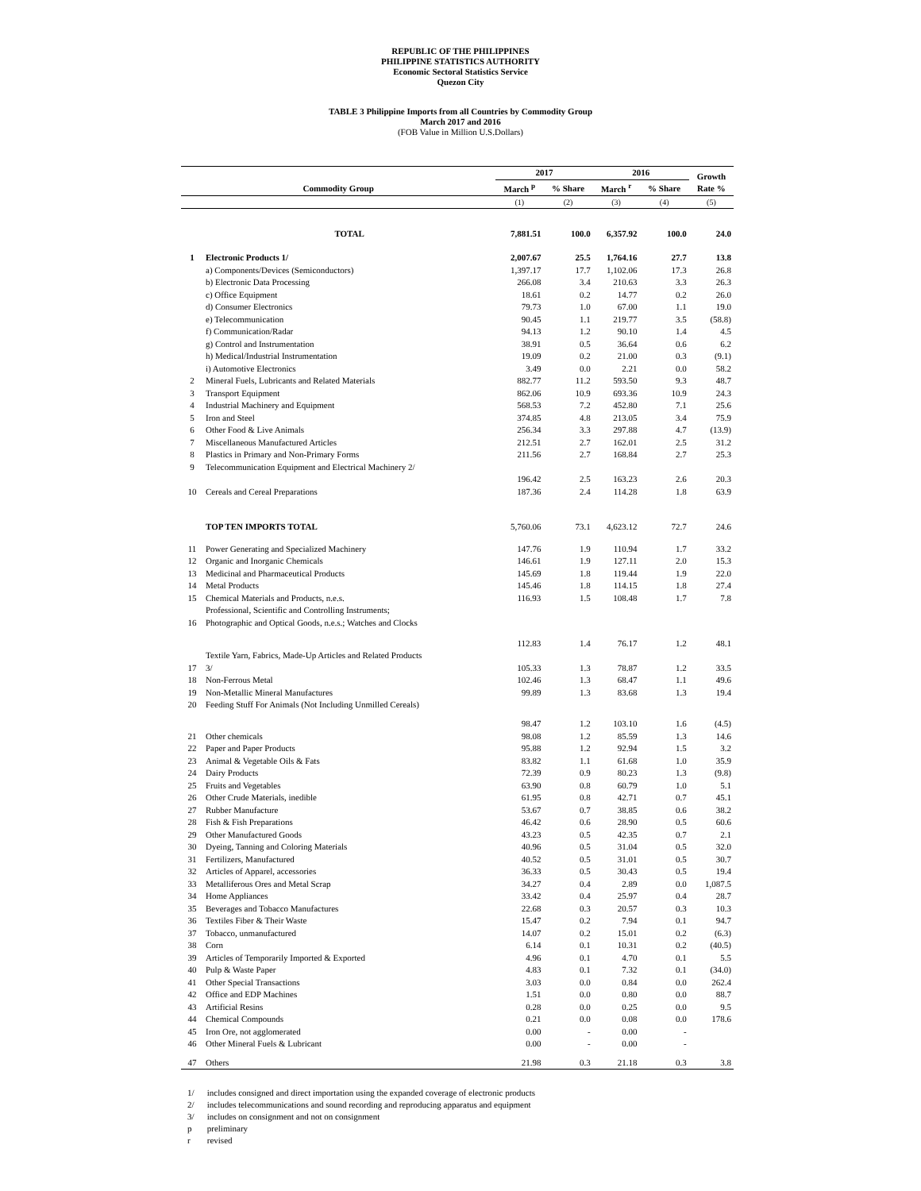REPUBLIC OF THE PHILIPPINES
PHILIPPINE STATISTICS AUTHORITY
Economic Sectoral Statistics Service
Quezon City
TABLE 3 Philippine Imports from all Countries by Commodity Group
March 2017 and 2016
(FOB Value in Million U.S.Dollars)
| Commodity Group | | 2017 | | 2016 | | Growth Rate % |
| --- | --- | --- | --- | --- | --- | --- |
| | | March <sup>p</sup> | % Share | March <sup>r</sup> | % Share | |
| | | (1) | (2) | (3) | (4) | (5) |
| | TOTAL | 7,881.51 | 100.0 | 6,357.92 | 100.0 | 24.0 |
| 1 | Electronic Products 1/ | 2,007.67 | 25.5 | 1,764.16 | 27.7 | 13.8 |
| | a) Components/Devices (Semiconductors) | 1,397.17 | 17.7 | 1,102.06 | 17.3 | 26.8 |
| | b) Electronic Data Processing | 266.08 | 3.4 | 210.63 | 3.3 | 26.3 |
| | c) Office Equipment | 18.61 | 0.2 | 14.77 | 0.2 | 26.0 |
| | d) Consumer Electronics | 79.73 | 1.0 | 67.00 | 1.1 | 19.0 |
| | e) Telecommunication | 90.45 | 1.1 | 219.77 | 3.5 | (58.8) |
| | f) Communication/Radar | 94.13 | 1.2 | 90.10 | 1.4 | 4.5 |
| | g) Control and Instrumentation | 38.91 | 0.5 | 36.64 | 0.6 | 6.2 |
| | h) Medical/Industrial Instrumentation | 19.09 | 0.2 | 21.00 | 0.3 | (9.1) |
| | i) Automotive Electronics | 3.49 | 0.0 | 2.21 | 0.0 | 58.2 |
| 2 | Mineral Fuels, Lubricants and Related Materials | 882.77 | 11.2 | 593.50 | 9.3 | 48.7 |
| 3 | Transport Equipment | 862.06 | 10.9 | 693.36 | 10.9 | 24.3 |
| 4 | Industrial Machinery and Equipment | 568.53 | 7.2 | 452.80 | 7.1 | 25.6 |
| 5 | Iron and Steel | 374.85 | 4.8 | 213.05 | 3.4 | 75.9 |
| 6 | Other Food & Live Animals | 256.34 | 3.3 | 297.88 | 4.7 | (13.9) |
| 7 | Miscellaneous Manufactured Articles | 212.51 | 2.7 | 162.01 | 2.5 | 31.2 |
| 8 | Plastics in Primary and Non-Primary Forms | 211.56 | 2.7 | 168.84 | 2.7 | 25.3 |
| 9 | Telecommunication Equipment and Electrical Machinery 2/ | | | | | |
| | | 196.42 | 2.5 | 163.23 | 2.6 | 20.3 |
| 10 | Cereals and Cereal Preparations | 187.36 | 2.4 | 114.28 | 1.8 | 63.9 |
| | TOP TEN IMPORTS TOTAL | 5,760.06 | 73.1 | 4,623.12 | 72.7 | 24.6 |
| 11 | Power Generating and Specialized Machinery | 147.76 | 1.9 | 110.94 | 1.7 | 33.2 |
| 12 | Organic and Inorganic Chemicals | 146.61 | 1.9 | 127.11 | 2.0 | 15.3 |
| 13 | Medicinal and Pharmaceutical Products | 145.69 | 1.8 | 119.44 | 1.9 | 22.0 |
| 14 | Metal Products | 145.46 | 1.8 | 114.15 | 1.8 | 27.4 |
| 15 | Chemical Materials and Products, n.e.s. | 116.93 | 1.5 | 108.48 | 1.7 | 7.8 |
| 16 | Professional, Scientific and Controlling Instruments; Photographic and Optical Goods, n.e.s.; Watches and Clocks | | | | | |
| | | 112.83 | 1.4 | 76.17 | 1.2 | 48.1 |
| 17 | Textile Yarn, Fabrics, Made-Up Articles and Related Products 3/ | 105.33 | 1.3 | 78.87 | 1.2 | 33.5 |
| 18 | Non-Ferrous Metal | 102.46 | 1.3 | 68.47 | 1.1 | 49.6 |
| 19 | Non-Metallic Mineral Manufactures | 99.89 | 1.3 | 83.68 | 1.3 | 19.4 |
| 20 | Feeding Stuff For Animals (Not Including Unmilled Cereals) | | | | | |
| | | 98.47 | 1.2 | 103.10 | 1.6 | (4.5) |
| 21 | Other chemicals | 98.08 | 1.2 | 85.59 | 1.3 | 14.6 |
| 22 | Paper and Paper Products | 95.88 | 1.2 | 92.94 | 1.5 | 3.2 |
| 23 | Animal & Vegetable Oils & Fats | 83.82 | 1.1 | 61.68 | 1.0 | 35.9 |
| 24 | Dairy Products | 72.39 | 0.9 | 80.23 | 1.3 | (9.8) |
| 25 | Fruits and Vegetables | 63.90 | 0.8 | 60.79 | 1.0 | 5.1 |
| 26 | Other Crude Materials, inedible | 61.95 | 0.8 | 42.71 | 0.7 | 45.1 |
| 27 | Rubber Manufacture | 53.67 | 0.7 | 38.85 | 0.6 | 38.2 |
| 28 | Fish & Fish Preparations | 46.42 | 0.6 | 28.90 | 0.5 | 60.6 |
| 29 | Other Manufactured Goods | 43.23 | 0.5 | 42.35 | 0.7 | 2.1 |
| 30 | Dyeing, Tanning and Coloring Materials | 40.96 | 0.5 | 31.04 | 0.5 | 32.0 |
| 31 | Fertilizers, Manufactured | 40.52 | 0.5 | 31.01 | 0.5 | 30.7 |
| 32 | Articles of Apparel, accessories | 36.33 | 0.5 | 30.43 | 0.5 | 19.4 |
| 33 | Metalliferous Ores and Metal Scrap | 34.27 | 0.4 | 2.89 | 0.0 | 1,087.5 |
| 34 | Home Appliances | 33.42 | 0.4 | 25.97 | 0.4 | 28.7 |
| 35 | Beverages and Tobacco Manufactures | 22.68 | 0.3 | 20.57 | 0.3 | 10.3 |
| 36 | Textiles Fiber & Their Waste | 15.47 | 0.2 | 7.94 | 0.1 | 94.7 |
| 37 | Tobacco, unmanufactured | 14.07 | 0.2 | 15.01 | 0.2 | (6.3) |
| 38 | Corn | 6.14 | 0.1 | 10.31 | 0.2 | (40.5) |
| 39 | Articles of Temporarily Imported & Exported | 4.96 | 0.1 | 4.70 | 0.1 | 5.5 |
| 40 | Pulp & Waste Paper | 4.83 | 0.1 | 7.32 | 0.1 | (34.0) |
| 41 | Other Special Transactions | 3.03 | 0.0 | 0.84 | 0.0 | 262.4 |
| 42 | Office and EDP Machines | 1.51 | 0.0 | 0.80 | 0.0 | 88.7 |
| 43 | Artificial Resins | 0.28 | 0.0 | 0.25 | 0.0 | 9.5 |
| 44 | Chemical Compounds | 0.21 | 0.0 | 0.08 | 0.0 | 178.6 |
| 45 | Iron Ore, not agglomerated | 0.00 | - | 0.00 | - | |
| 46 | Other Mineral Fuels & Lubricant | 0.00 | - | 0.00 | - | |
| 47 | Others | 21.98 | 0.3 | 21.18 | 0.3 | 3.8 |
1/ includes consigned and direct importation using the expanded coverage of electronic products
2/ includes telecommunications and sound recording and reproducing apparatus and equipment
3/ includes on consignment and not on consignment
p preliminary
r revised